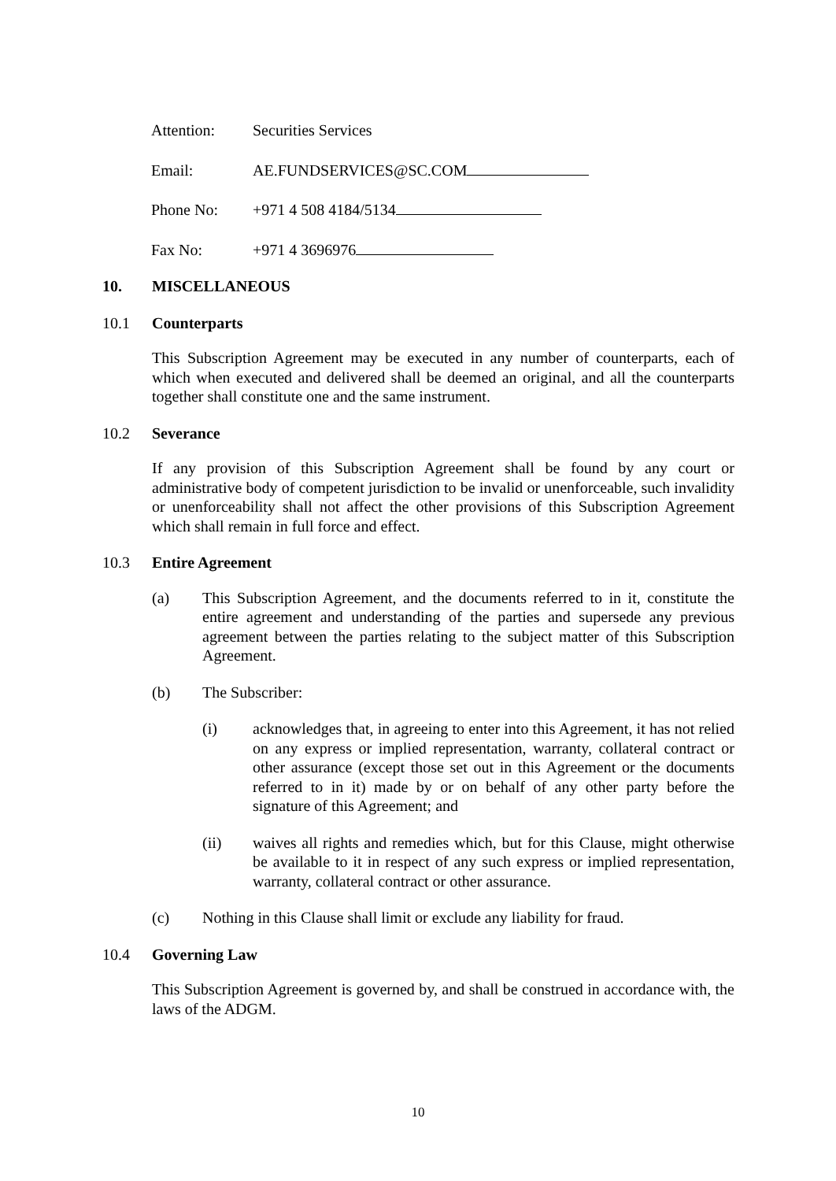Attention: Securities Services
Email: AE.FUNDSERVICES@SC.COM
Phone No: +971 4 508 4184/5134
Fax No: +971 4 3696976
10. MISCELLANEOUS
10.1 Counterparts
This Subscription Agreement may be executed in any number of counterparts, each of which when executed and delivered shall be deemed an original, and all the counterparts together shall constitute one and the same instrument.
10.2 Severance
If any provision of this Subscription Agreement shall be found by any court or administrative body of competent jurisdiction to be invalid or unenforceable, such invalidity or unenforceability shall not affect the other provisions of this Subscription Agreement which shall remain in full force and effect.
10.3 Entire Agreement
(a) This Subscription Agreement, and the documents referred to in it, constitute the entire agreement and understanding of the parties and supersede any previous agreement between the parties relating to the subject matter of this Subscription Agreement.
(b) The Subscriber:
(i) acknowledges that, in agreeing to enter into this Agreement, it has not relied on any express or implied representation, warranty, collateral contract or other assurance (except those set out in this Agreement or the documents referred to in it) made by or on behalf of any other party before the signature of this Agreement; and
(ii) waives all rights and remedies which, but for this Clause, might otherwise be available to it in respect of any such express or implied representation, warranty, collateral contract or other assurance.
(c) Nothing in this Clause shall limit or exclude any liability for fraud.
10.4 Governing Law
This Subscription Agreement is governed by, and shall be construed in accordance with, the laws of the ADGM.
10